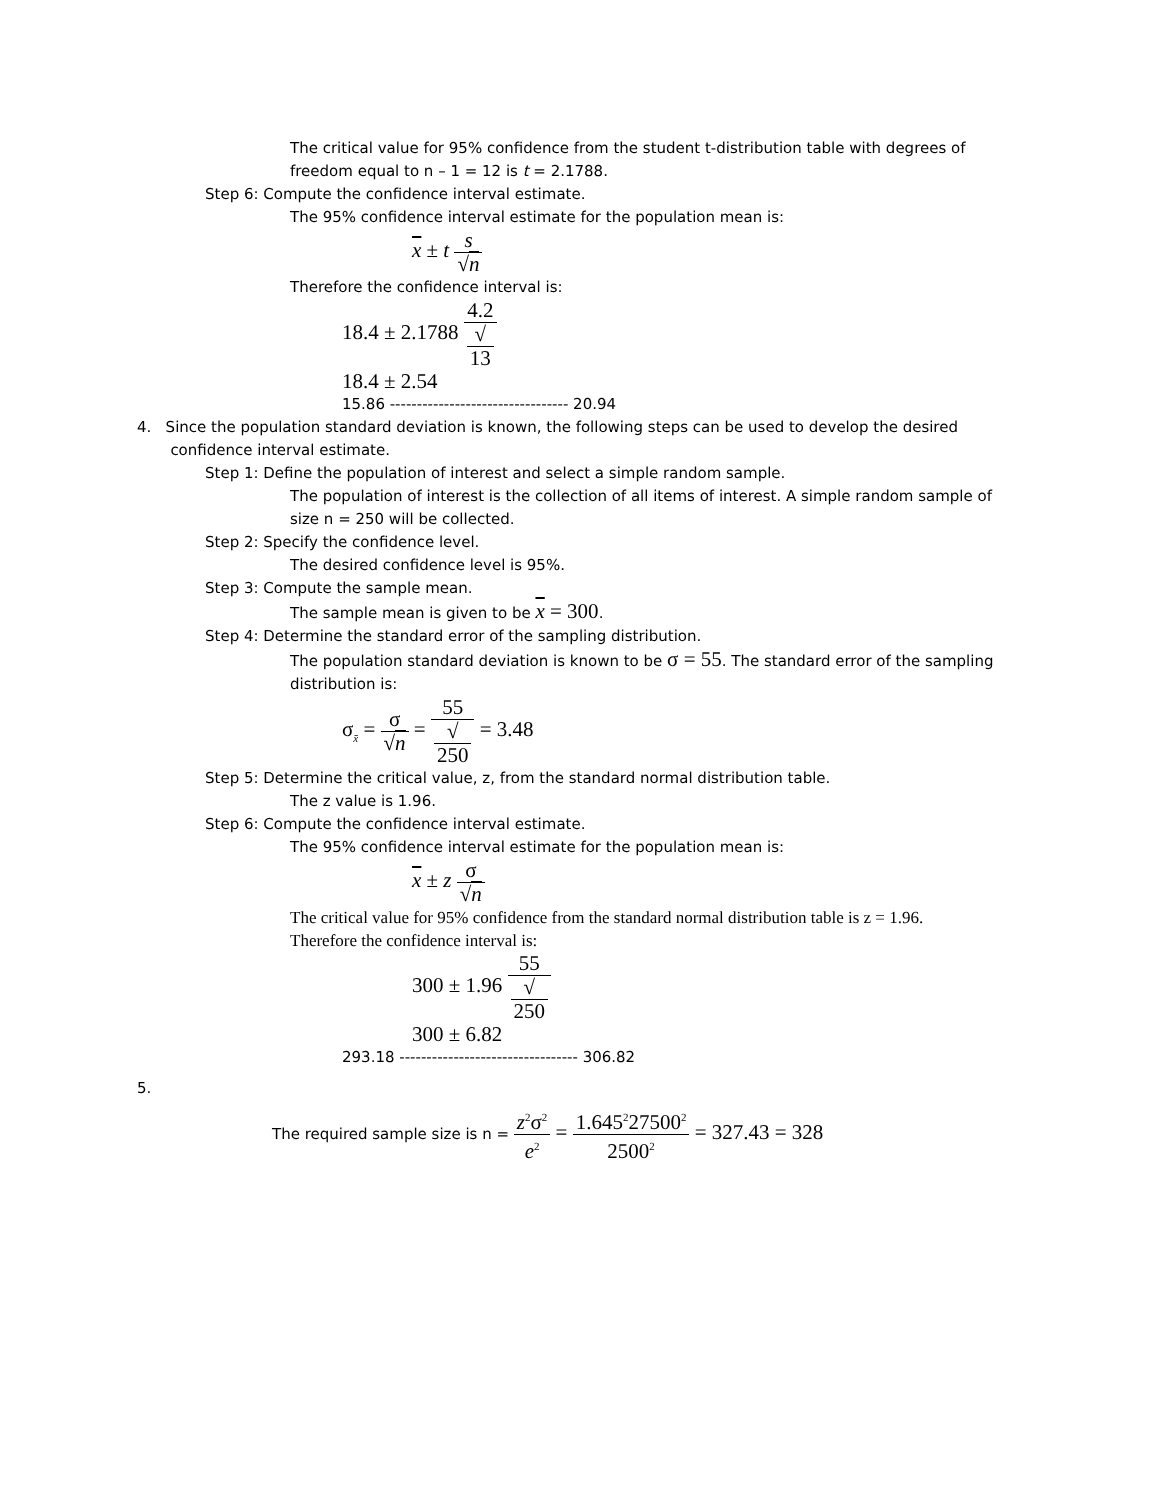The critical value for 95% confidence from the student t-distribution table with degrees of freedom equal to n – 1 = 12 is t = 2.1788.
Step 6: Compute the confidence interval estimate.
The 95% confidence interval estimate for the population mean is:
x ± t s √n
Therefore the confidence interval is:
18.4 ± 2.1788 4.2 √
13
18.4 ± 2.54
15.86 --------------------------------- 20.94
4. Since the population standard deviation is known, the following steps can be used to develop the desired
confidence interval estimate.
Step 1: Define the population of interest and select a simple random sample.
The population of interest is the collection of all items of interest. A simple random sample of size n = 250 will be collected.
Step 2: Specify the confidence level.
The desired confidence level is 95%.
Step 3: Compute the sample mean.
The sample mean is given to be x = 300.
Step 4: Determine the standard error of the sampling distribution.
The population standard deviation is known to be σ = 55. The standard error of the sampling distribution is:
σ<sub>x̄</sub> = σ √n = 55 √
250 = 3.48
Step 5: Determine the critical value, z, from the standard normal distribution table.
The z value is 1.96.
Step 6: Compute the confidence interval estimate.
The 95% confidence interval estimate for the population mean is:
x ± z σ √n
The critical value for 95% confidence from the standard normal distribution table is z = 1.96.
Therefore the confidence interval is:
300 ± 1.96 55 √
250
300 ± 6.82
293.18 --------------------------------- 306.82
5.
The required sample size is n = z<sup>2</sup>σ<sup>2</sup> e<sup>2</sup> = 1.645<sup>2</sup>27500<sup>2</sup> 2500<sup>2</sup> = 327.43 = 328